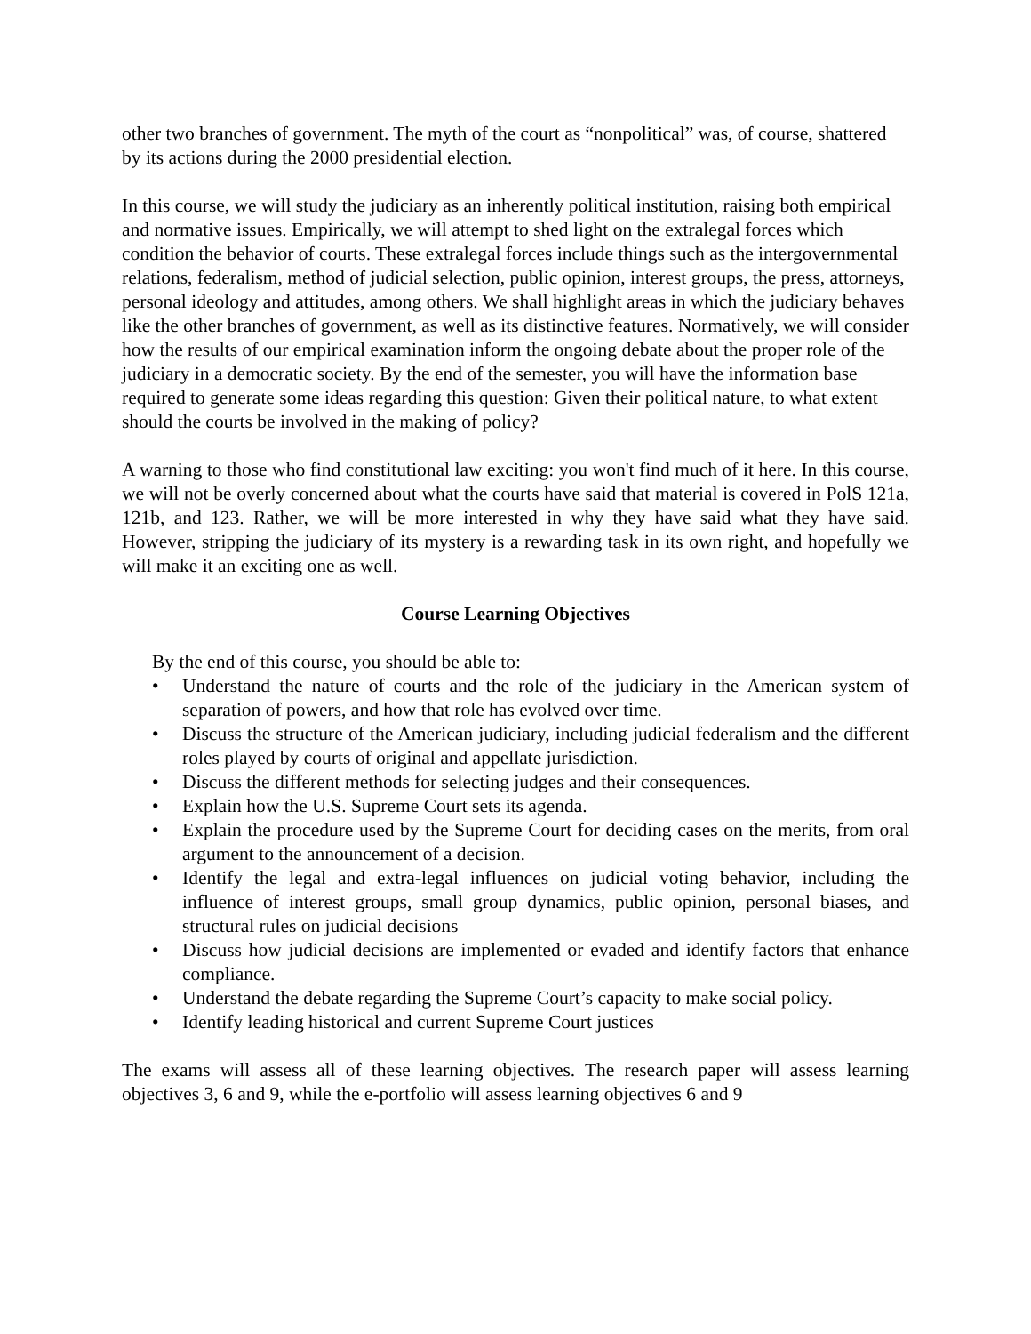other two branches of government. The myth of the court as “nonpolitical” was, of course, shattered by its actions during the 2000 presidential election.
In this course, we will study the judiciary as an inherently political institution, raising both empirical and normative issues. Empirically, we will attempt to shed light on the extralegal forces which condition the behavior of courts. These extralegal forces include things such as the intergovernmental relations, federalism, method of judicial selection, public opinion, interest groups, the press, attorneys, personal ideology and attitudes, among others. We shall highlight areas in which the judiciary behaves like the other branches of government, as well as its distinctive features. Normatively, we will consider how the results of our empirical examination inform the ongoing debate about the proper role of the judiciary in a democratic society. By the end of the semester, you will have the information base required to generate some ideas regarding this question: Given their political nature, to what extent should the courts be involved in the making of policy?
A warning to those who find constitutional law exciting: you won't find much of it here. In this course, we will not be overly concerned about what the courts have said that material is covered in PolS 121a, 121b, and 123. Rather, we will be more interested in why they have said what they have said. However, stripping the judiciary of its mystery is a rewarding task in its own right, and hopefully we will make it an exciting one as well.
Course Learning Objectives
By the end of this course, you should be able to:
• Understand the nature of courts and the role of the judiciary in the American system of separation of powers, and how that role has evolved over time.
• Discuss the structure of the American judiciary, including judicial federalism and the different roles played by courts of original and appellate jurisdiction.
• Discuss the different methods for selecting judges and their consequences.
• Explain how the U.S. Supreme Court sets its agenda.
• Explain the procedure used by the Supreme Court for deciding cases on the merits, from oral argument to the announcement of a decision.
• Identify the legal and extra-legal influences on judicial voting behavior, including the influence of interest groups, small group dynamics, public opinion, personal biases, and structural rules on judicial decisions
• Discuss how judicial decisions are implemented or evaded and identify factors that enhance compliance.
• Understand the debate regarding the Supreme Court’s capacity to make social policy.
• Identify leading historical and current Supreme Court justices
The exams will assess all of these learning objectives. The research paper will assess learning objectives 3, 6 and 9, while the e-portfolio will assess learning objectives 6 and 9